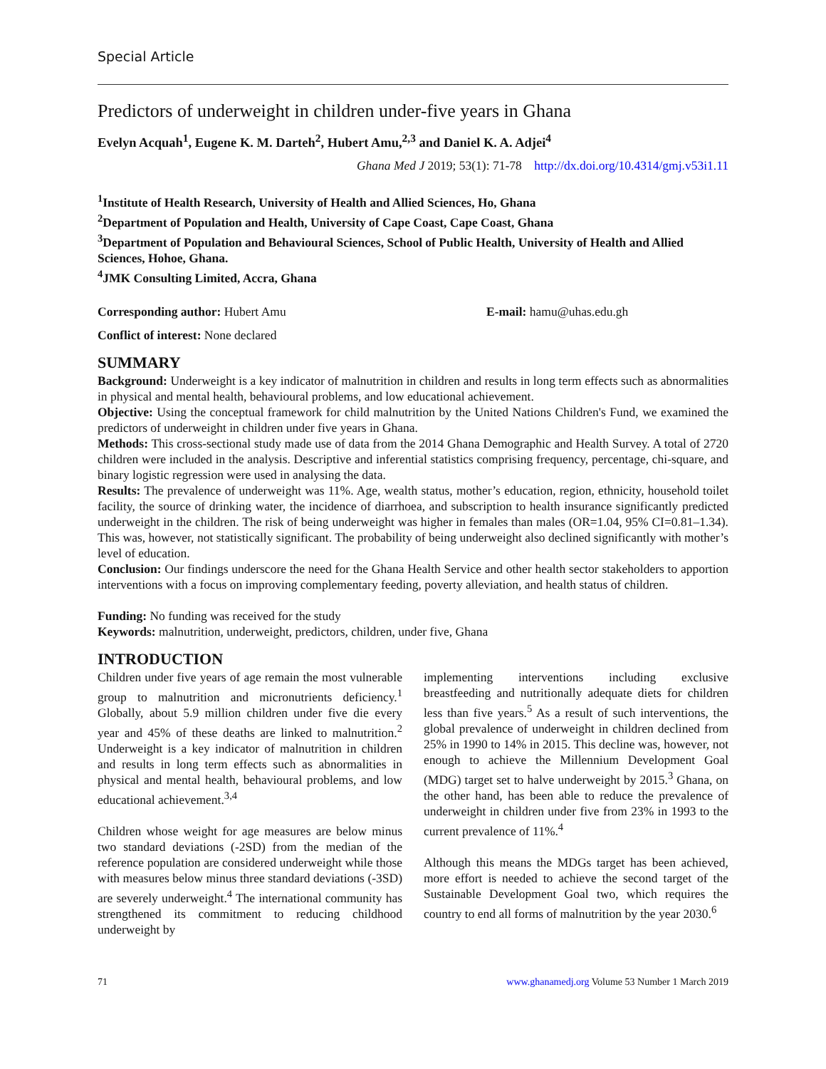Special Article
Predictors of underweight in children under-five years in Ghana
Evelyn Acquah<sup>1</sup>, Eugene K. M. Darteh<sup>2</sup>, Hubert Amu,<sup>2,3</sup> and Daniel K. A. Adjei<sup>4</sup>
Ghana Med J 2019; 53(1): 71-78 http://dx.doi.org/10.4314/gmj.v53i1.11
<sup>1</sup> Institute of Health Research, University of Health and Allied Sciences, Ho, Ghana
<sup>2</sup> Department of Population and Health, University of Cape Coast, Cape Coast, Ghana
<sup>3</sup> Department of Population and Behavioural Sciences, School of Public Health, University of Health and Allied Sciences, Hohoe, Ghana.
<sup>4</sup> JMK Consulting Limited, Accra, Ghana
Corresponding author: Hubert Amu E-mail: hamu@uhas.edu.gh
Conflict of interest: None declared
SUMMARY
Background: Underweight is a key indicator of malnutrition in children and results in long term effects such as abnormalities in physical and mental health, behavioural problems, and low educational achievement.
Objective: Using the conceptual framework for child malnutrition by the United Nations Children's Fund, we examined the predictors of underweight in children under five years in Ghana.
Methods: This cross-sectional study made use of data from the 2014 Ghana Demographic and Health Survey. A total of 2720 children were included in the analysis. Descriptive and inferential statistics comprising frequency, percentage, chi-square, and binary logistic regression were used in analysing the data.
Results: The prevalence of underweight was 11%. Age, wealth status, mother’s education, region, ethnicity, household toilet facility, the source of drinking water, the incidence of diarrhoea, and subscription to health insurance significantly predicted underweight in the children. The risk of being underweight was higher in females than males (OR=1.04, 95% CI=0.81–1.34). This was, however, not statistically significant. The probability of being underweight also declined significantly with mother’s level of education.
Conclusion: Our findings underscore the need for the Ghana Health Service and other health sector stakeholders to apportion interventions with a focus on improving complementary feeding, poverty alleviation, and health status of children.
Funding: No funding was received for the study
Keywords: malnutrition, underweight, predictors, children, under five, Ghana
INTRODUCTION
Children under five years of age remain the most vulnerable group to malnutrition and micronutrients deficiency.<sup>1</sup> Globally, about 5.9 million children under five die every year and 45% of these deaths are linked to malnutrition.<sup>2</sup> Underweight is a key indicator of malnutrition in children and results in long term effects such as abnormalities in physical and mental health, behavioural problems, and low educational achievement.<sup>3,4</sup>
Children whose weight for age measures are below minus two standard deviations (-2SD) from the median of the reference population are considered underweight while those with measures below minus three standard deviations (-3SD) are severely underweight.<sup>4</sup> The international community has strengthened its commitment to reducing childhood underweight by
implementing interventions including exclusive breastfeeding and nutritionally adequate diets for children less than five years.<sup>5</sup> As a result of such interventions, the global prevalence of underweight in children declined from 25% in 1990 to 14% in 2015. This decline was, however, not enough to achieve the Millennium Development Goal (MDG) target set to halve underweight by 2015.<sup>3</sup> Ghana, on the other hand, has been able to reduce the prevalence of underweight in children under five from 23% in 1993 to the current prevalence of 11%.<sup>4</sup>
Although this means the MDGs target has been achieved, more effort is needed to achieve the second target of the Sustainable Development Goal two, which requires the country to end all forms of malnutrition by the year 2030.<sup>6</sup>
71 www.ghanamedj.org Volume 53 Number 1 March 2019